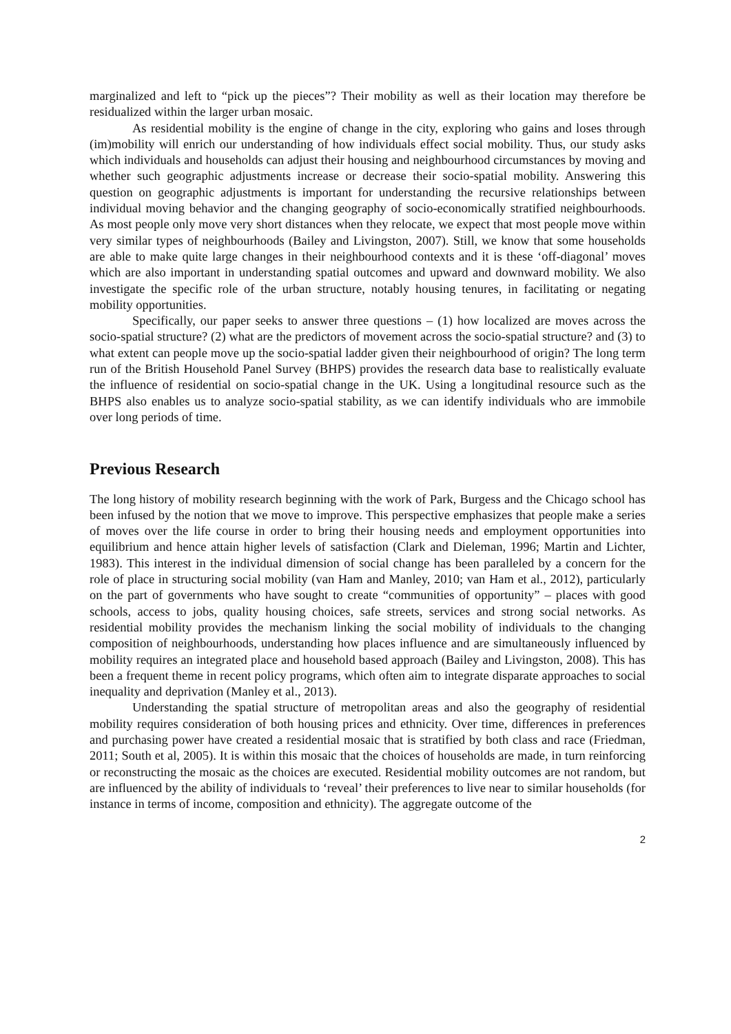marginalized and left to “pick up the pieces”? Their mobility as well as their location may therefore be residualized within the larger urban mosaic.
As residential mobility is the engine of change in the city, exploring who gains and loses through (im)mobility will enrich our understanding of how individuals effect social mobility. Thus, our study asks which individuals and households can adjust their housing and neighbourhood circumstances by moving and whether such geographic adjustments increase or decrease their socio-spatial mobility. Answering this question on geographic adjustments is important for understanding the recursive relationships between individual moving behavior and the changing geography of socio-economically stratified neighbourhoods. As most people only move very short distances when they relocate, we expect that most people move within very similar types of neighbourhoods (Bailey and Livingston, 2007). Still, we know that some households are able to make quite large changes in their neighbourhood contexts and it is these ‘off-diagonal’ moves which are also important in understanding spatial outcomes and upward and downward mobility. We also investigate the specific role of the urban structure, notably housing tenures, in facilitating or negating mobility opportunities.
Specifically, our paper seeks to answer three questions – (1) how localized are moves across the socio-spatial structure? (2) what are the predictors of movement across the socio-spatial structure? and (3) to what extent can people move up the socio-spatial ladder given their neighbourhood of origin? The long term run of the British Household Panel Survey (BHPS) provides the research data base to realistically evaluate the influence of residential on socio-spatial change in the UK. Using a longitudinal resource such as the BHPS also enables us to analyze socio-spatial stability, as we can identify individuals who are immobile over long periods of time.
Previous Research
The long history of mobility research beginning with the work of Park, Burgess and the Chicago school has been infused by the notion that we move to improve. This perspective emphasizes that people make a series of moves over the life course in order to bring their housing needs and employment opportunities into equilibrium and hence attain higher levels of satisfaction (Clark and Dieleman, 1996; Martin and Lichter, 1983). This interest in the individual dimension of social change has been paralleled by a concern for the role of place in structuring social mobility (van Ham and Manley, 2010; van Ham et al., 2012), particularly on the part of governments who have sought to create “communities of opportunity” – places with good schools, access to jobs, quality housing choices, safe streets, services and strong social networks. As residential mobility provides the mechanism linking the social mobility of individuals to the changing composition of neighbourhoods, understanding how places influence and are simultaneously influenced by mobility requires an integrated place and household based approach (Bailey and Livingston, 2008). This has been a frequent theme in recent policy programs, which often aim to integrate disparate approaches to social inequality and deprivation (Manley et al., 2013).
Understanding the spatial structure of metropolitan areas and also the geography of residential mobility requires consideration of both housing prices and ethnicity. Over time, differences in preferences and purchasing power have created a residential mosaic that is stratified by both class and race (Friedman, 2011; South et al, 2005). It is within this mosaic that the choices of households are made, in turn reinforcing or reconstructing the mosaic as the choices are executed. Residential mobility outcomes are not random, but are influenced by the ability of individuals to ‘reveal’ their preferences to live near to similar households (for instance in terms of income, composition and ethnicity). The aggregate outcome of the
2